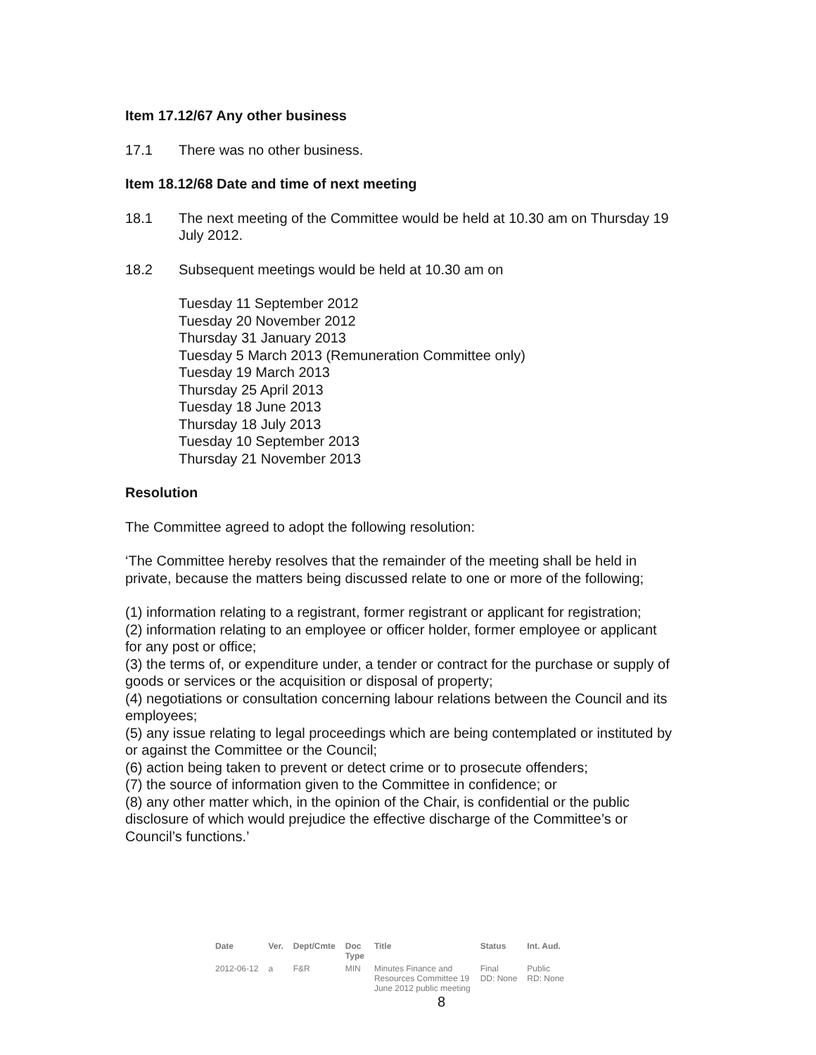Item 17.12/67 Any other business
17.1 There was no other business.
Item 18.12/68 Date and time of next meeting
18.1 The next meeting of the Committee would be held at 10.30 am on Thursday 19 July 2012.
18.2 Subsequent meetings would be held at 10.30 am on
Tuesday 11 September 2012
Tuesday 20 November 2012
Thursday 31 January 2013
Tuesday 5 March 2013 (Remuneration Committee only)
Tuesday 19 March 2013
Thursday 25 April 2013
Tuesday 18 June 2013
Thursday 18 July 2013
Tuesday 10 September 2013
Thursday 21 November 2013
Resolution
The Committee agreed to adopt the following resolution:
‘The Committee hereby resolves that the remainder of the meeting shall be held in private, because the matters being discussed relate to one or more of the following;
(1) information relating to a registrant, former registrant or applicant for registration;
(2) information relating to an employee or officer holder, former employee or applicant for any post or office;
(3) the terms of, or expenditure under, a tender or contract for the purchase or supply of goods or services or the acquisition or disposal of property;
(4) negotiations or consultation concerning labour relations between the Council and its employees;
(5) any issue relating to legal proceedings which are being contemplated or instituted by or against the Committee or the Council;
(6) action being taken to prevent or detect crime or to prosecute offenders;
(7) the source of information given to the Committee in confidence; or
(8) any other matter which, in the opinion of the Chair, is confidential or the public disclosure of which would prejudice the effective discharge of the Committee’s or Council’s functions.’
| Date | Ver. | Dept/Cmte | Doc Type | Title | Status | Int. Aud. |
| --- | --- | --- | --- | --- | --- | --- |
| 2012-06-12 | a | F&R | MIN | Minutes Finance and Resources Committee 19 June 2012 public meeting | Final DD: None | Public RD: None |
8